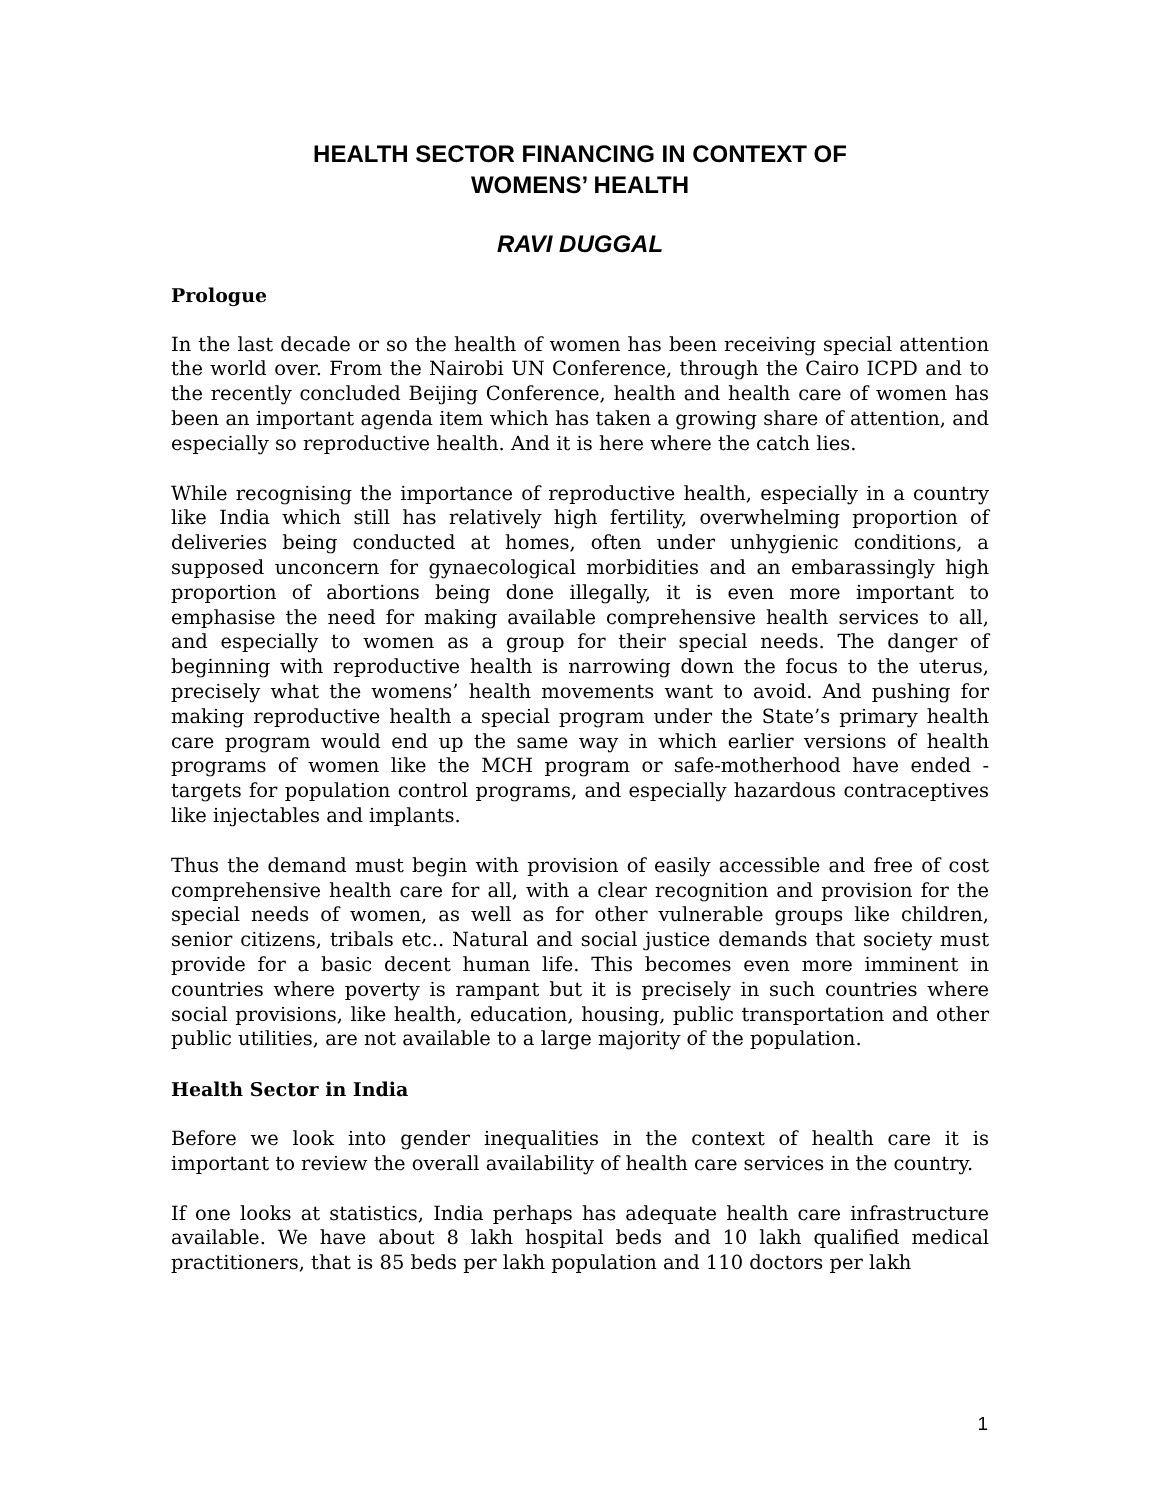HEALTH SECTOR FINANCING IN CONTEXT OF
WOMENS’ HEALTH
RAVI DUGGAL
Prologue
In the last decade or so the health of women has been receiving special attention the world over. From the Nairobi UN Conference, through the Cairo ICPD and to the recently concluded Beijing Conference, health and health care of women has been an important agenda item which has taken a growing share of attention, and especially so reproductive health. And it is here where the catch lies.
While recognising the importance of reproductive health, especially in a country like India which still has relatively high fertility, overwhelming proportion of deliveries being conducted at homes, often under unhygienic conditions, a supposed unconcern for gynaecological morbidities and an embarassingly high proportion of abortions being done illegally, it is even more important to emphasise the need for making available comprehensive health services to all, and especially to women as a group for their special needs. The danger of beginning with reproductive health is narrowing down the focus to the uterus, precisely what the womens’ health movements want to avoid. And pushing for making reproductive health a special program under the State’s primary health care program would end up the same way in which earlier versions of health programs of women like the MCH program or safe-motherhood have ended - targets for population control programs, and especially hazardous contraceptives like injectables and implants.
Thus the demand must begin with provision of easily accessible and free of cost comprehensive health care for all, with a clear recognition and provision for the special needs of women, as well as for other vulnerable groups like children, senior citizens, tribals etc.. Natural and social justice demands that society must provide for a basic decent human life. This becomes even more imminent in countries where poverty is rampant but it is precisely in such countries where social provisions, like health, education, housing, public transportation and other public utilities, are not available to a large majority of the population.
Health Sector in India
Before we look into gender inequalities in the context of health care it is important to review the overall availability of health care services in the country.
If one looks at statistics, India perhaps has adequate health care infrastructure available. We have about 8 lakh hospital beds and 10 lakh qualified medical practitioners, that is 85 beds per lakh population and 110 doctors per lakh
1